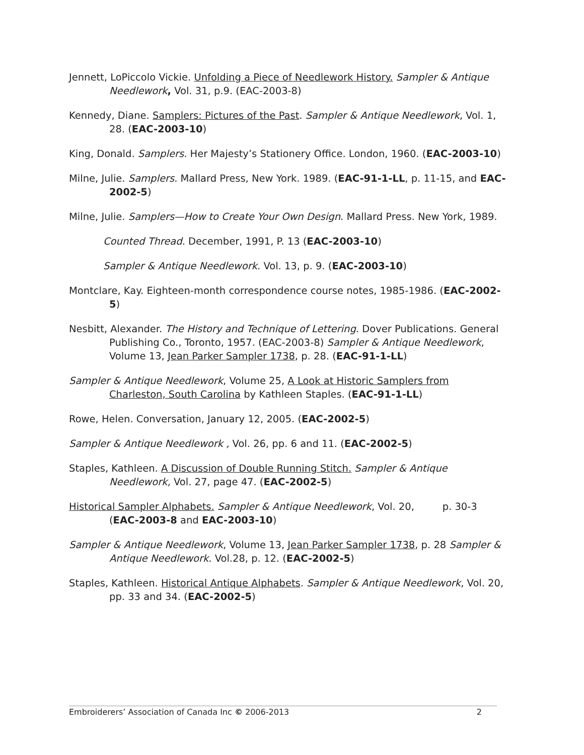Jennett, LoPiccolo Vickie. Unfolding a Piece of Needlework History. Sampler & Antique Needlework, Vol. 31, p.9. (EAC-2003-8)
Kennedy, Diane. Samplers: Pictures of the Past. Sampler & Antique Needlework, Vol. 1, 28. (EAC-2003-10)
King, Donald. Samplers. Her Majesty’s Stationery Office. London, 1960. (EAC-2003-10)
Milne, Julie. Samplers. Mallard Press, New York. 1989. (EAC-91-1-LL, p. 11-15, and EAC-2002-5)
Milne, Julie. Samplers—How to Create Your Own Design. Mallard Press. New York, 1989.
Counted Thread. December, 1991, P. 13 (EAC-2003-10)
Sampler & Antique Needlework. Vol. 13, p. 9. (EAC-2003-10)
Montclare, Kay. Eighteen-month correspondence course notes, 1985-1986. (EAC-2002-5)
Nesbitt, Alexander. The History and Technique of Lettering. Dover Publications. General Publishing Co., Toronto, 1957. (EAC-2003-8) Sampler & Antique Needlework, Volume 13, Jean Parker Sampler 1738, p. 28. (EAC-91-1-LL)
Sampler & Antique Needlework, Volume 25, A Look at Historic Samplers from Charleston, South Carolina by Kathleen Staples. (EAC-91-1-LL)
Rowe, Helen. Conversation, January 12, 2005. (EAC-2002-5)
Sampler & Antique Needlework , Vol. 26, pp. 6 and 11. (EAC-2002-5)
Staples, Kathleen. A Discussion of Double Running Stitch. Sampler & Antique Needlework, Vol. 27, page 47. (EAC-2002-5)
Historical Sampler Alphabets. Sampler & Antique Needlework, Vol. 20, p. 30-3 (EAC-2003-8 and EAC-2003-10)
Sampler & Antique Needlework, Volume 13, Jean Parker Sampler 1738, p. 28 Sampler & Antique Needlework. Vol.28, p. 12. (EAC-2002-5)
Staples, Kathleen. Historical Antique Alphabets. Sampler & Antique Needlework, Vol. 20, pp. 33 and 34. (EAC-2002-5)
Embroiderers’ Association of Canada Inc © 2006-2013 2